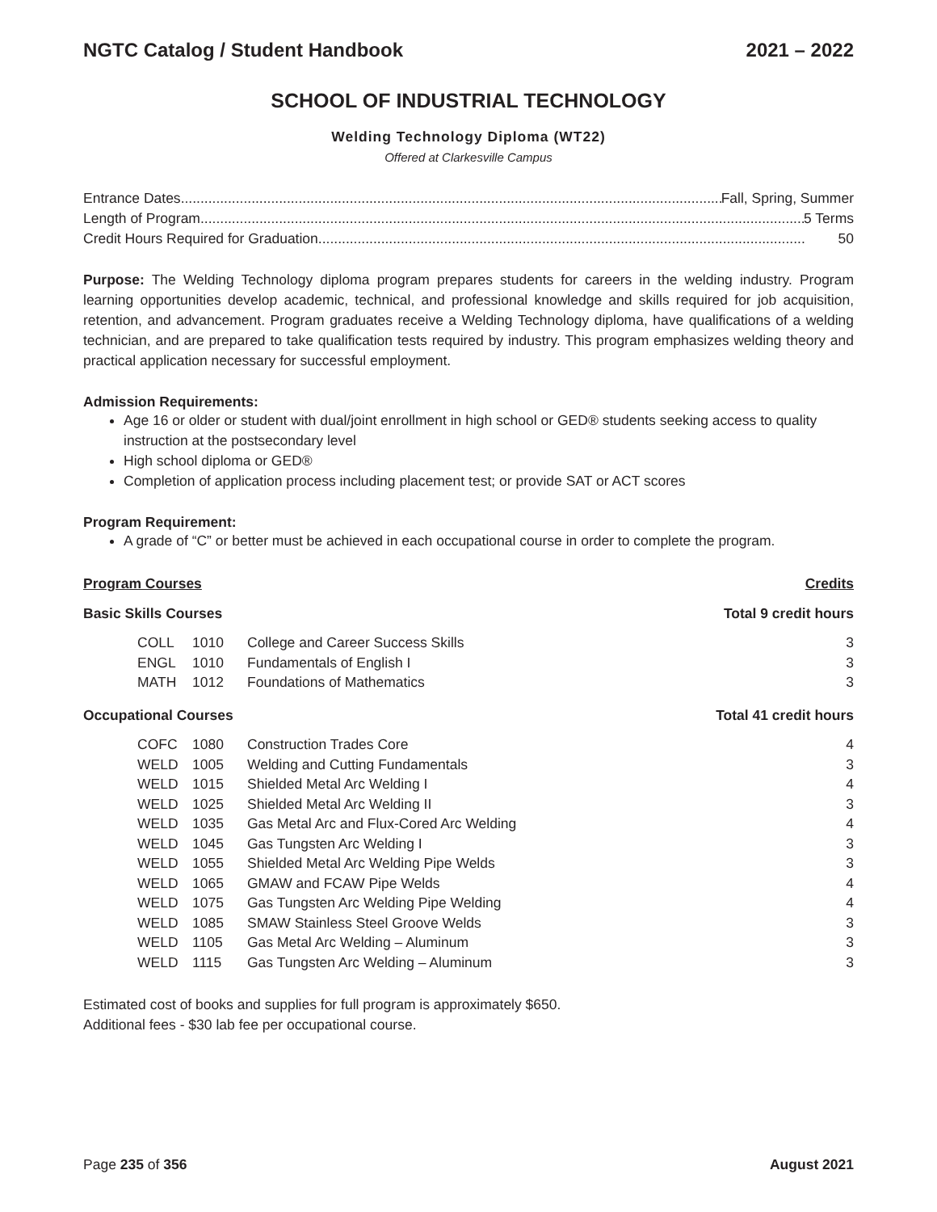NGTC Catalog / Student Handbook 2021 – 2022
SCHOOL OF INDUSTRIAL TECHNOLOGY
Welding Technology Diploma (WT22)
Offered at Clarkesville Campus
Entrance Dates ............................................................................................................................................ Fall, Spring, Summer
Length of Program............................................................................................................................................................ 5 Terms
Credit Hours Required for Graduation ............................................................................................................................ 50
Purpose: The Welding Technology diploma program prepares students for careers in the welding industry. Program learning opportunities develop academic, technical, and professional knowledge and skills required for job acquisition, retention, and advancement. Program graduates receive a Welding Technology diploma, have qualifications of a welding technician, and are prepared to take qualification tests required by industry. This program emphasizes welding theory and practical application necessary for successful employment.
Admission Requirements:
Age 16 or older or student with dual/joint enrollment in high school or GED® students seeking access to quality instruction at the postsecondary level
High school diploma or GED®
Completion of application process including placement test; or provide SAT or ACT scores
Program Requirement:
A grade of “C” or better must be achieved in each occupational course in order to complete the program.
| Program Courses | | | Credits |
| Basic Skills Courses | | | Total 9 credit hours |
| COLL | 1010 | College and Career Success Skills | 3 |
| ENGL | 1010 | Fundamentals of English I | 3 |
| MATH | 1012 | Foundations of Mathematics | 3 |
| Occupational Courses | | | Total 41 credit hours |
| COFC | 1080 | Construction Trades Core | 4 |
| WELD | 1005 | Welding and Cutting Fundamentals | 3 |
| WELD | 1015 | Shielded Metal Arc Welding I | 4 |
| WELD | 1025 | Shielded Metal Arc Welding II | 3 |
| WELD | 1035 | Gas Metal Arc and Flux-Cored Arc Welding | 4 |
| WELD | 1045 | Gas Tungsten Arc Welding I | 3 |
| WELD | 1055 | Shielded Metal Arc Welding Pipe Welds | 3 |
| WELD | 1065 | GMAW and FCAW Pipe Welds | 4 |
| WELD | 1075 | Gas Tungsten Arc Welding Pipe Welding | 4 |
| WELD | 1085 | SMAW Stainless Steel Groove Welds | 3 |
| WELD | 1105 | Gas Metal Arc Welding – Aluminum | 3 |
| WELD | 1115 | Gas Tungsten Arc Welding – Aluminum | 3 |
Estimated cost of books and supplies for full program is approximately $650.
Additional fees - $30 lab fee per occupational course.
Page 235 of 356 August 2021